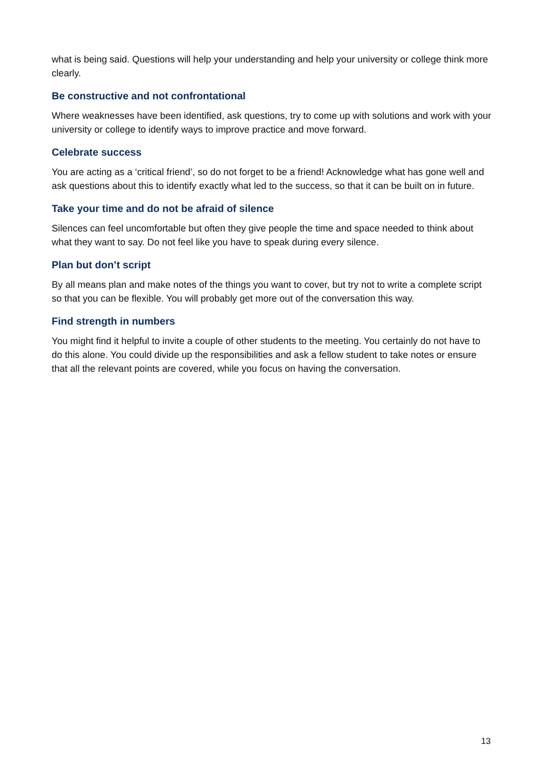what is being said. Questions will help your understanding and help your university or college think more clearly.
Be constructive and not confrontational
Where weaknesses have been identified, ask questions, try to come up with solutions and work with your university or college to identify ways to improve practice and move forward.
Celebrate success
You are acting as a ‘critical friend’, so do not forget to be a friend! Acknowledge what has gone well and ask questions about this to identify exactly what led to the success, so that it can be built on in future.
Take your time and do not be afraid of silence
Silences can feel uncomfortable but often they give people the time and space needed to think about what they want to say. Do not feel like you have to speak during every silence.
Plan but don’t script
By all means plan and make notes of the things you want to cover, but try not to write a complete script so that you can be flexible. You will probably get more out of the conversation this way.
Find strength in numbers
You might find it helpful to invite a couple of other students to the meeting. You certainly do not have to do this alone. You could divide up the responsibilities and ask a fellow student to take notes or ensure that all the relevant points are covered, while you focus on having the conversation.
13